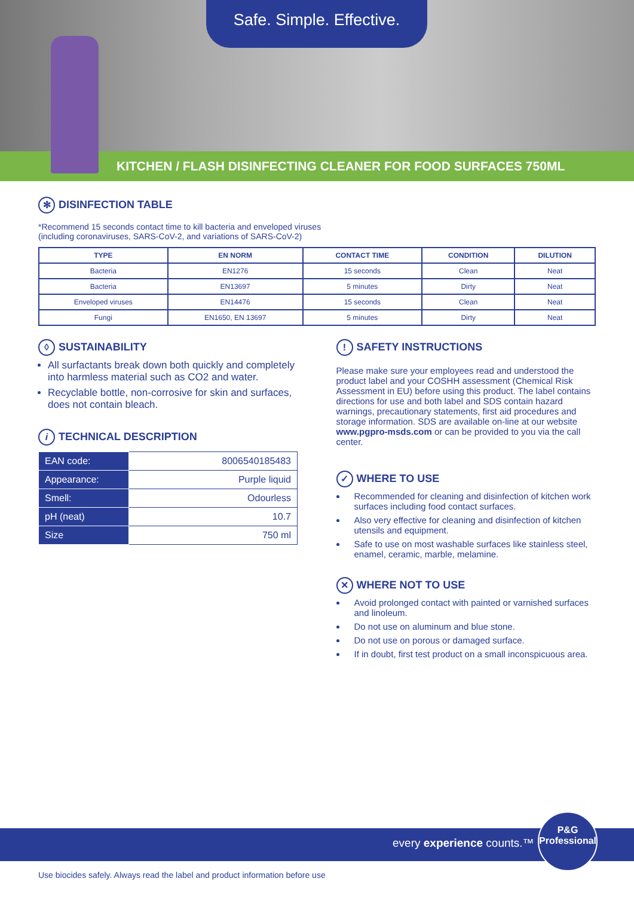Safe. Simple. Effective.
KITCHEN / FLASH DISINFECTING CLEANER FOR FOOD SURFACES 750ML
✻ DISINFECTION TABLE
*Recommend 15 seconds contact time to kill bacteria and enveloped viruses
(including coronaviruses, SARS-CoV-2, and variations of SARS-CoV-2)
| TYPE | EN NORM | CONTACT TIME | CONDITION | DILUTION |
| --- | --- | --- | --- | --- |
| Bacteria | EN1276 | 15 seconds | Clean | Neat |
| Bacteria | EN13697 | 5 minutes | Dirty | Neat |
| Enveloped viruses | EN14476 | 15 seconds | Clean | Neat |
| Fungi | EN1650, EN 13697 | 5 minutes | Dirty | Neat |
◊ SUSTAINABILITY
All surfactants break down both quickly and completely into harmless material such as CO2 and water.
Recyclable bottle, non-corrosive for skin and surfaces, does not contain bleach.
i TECHNICAL DESCRIPTION
| EAN code: | 8006540185483 |
| Appearance: | Purple liquid |
| Smell: | Odourless |
| pH (neat) | 10.7 |
| Size | 750 ml |
! SAFETY INSTRUCTIONS
Please make sure your employees read and understood the product label and your COSHH assessment (Chemical Risk Assessment in EU) before using this product. The label contains directions for use and both label and SDS contain hazard warnings, precautionary statements, first aid procedures and storage information. SDS are available on-line at our website www.pgpro-msds.com or can be provided to you via the call center.
✓ WHERE TO USE
Recommended for cleaning and disinfection of kitchen work surfaces including food contact surfaces.
Also very effective for cleaning and disinfection of kitchen utensils and equipment.
Safe to use on most washable surfaces like stainless steel, enamel, ceramic, marble, melamine.
✕ WHERE NOT TO USE
Avoid prolonged contact with painted or varnished surfaces and linoleum.
Do not use on aluminum and blue stone.
Do not use on porous or damaged surface.
If in doubt, first test product on a small inconspicuous area.
every experience counts.™
P&G
Professional
Use biocides safely. Always read the label and product information before use